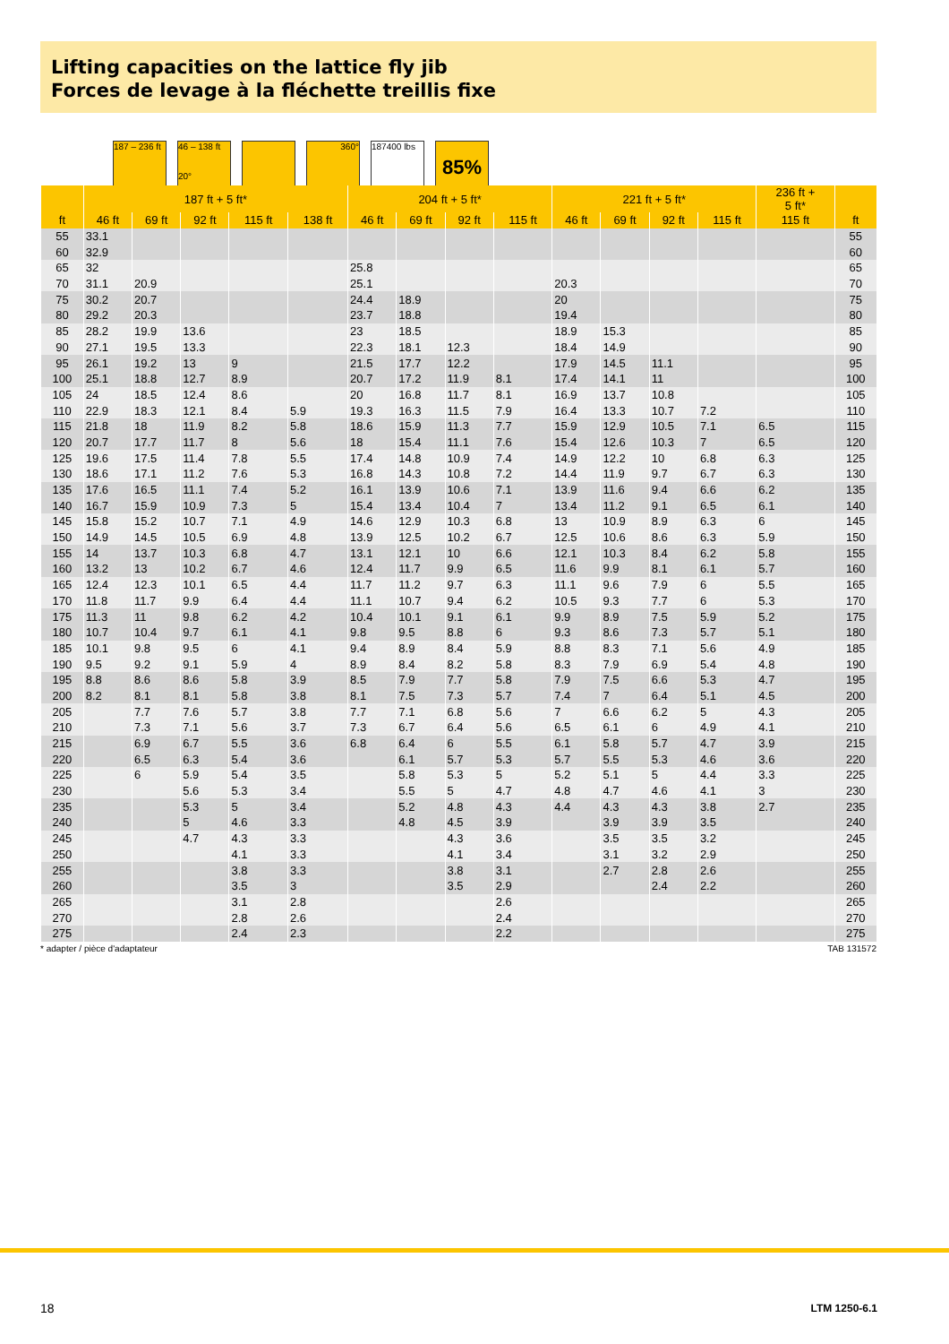Lifting capacities on the lattice fly jib
Forces de levage à la fléchette treillis fixe
187 – 236 ft
46 – 138 ft
20°
360° 187400 lbs
85%
| | 187 ft + 5 ft* | | | | | 204 ft + 5 ft* | | | | 221 ft + 5 ft* | | | | 236 ft + 5 ft* | |
| --- | --- | --- | --- | --- | --- | --- | --- | --- | --- | --- | --- | --- | --- | --- | --- |
| ft | 46 ft | 69 ft | 92 ft | 115 ft | 138 ft | 46 ft | 69 ft | 92 ft | 115 ft | 46 ft | 69 ft | 92 ft | 115 ft | 115 ft | ft |
| 55 | 33.1 | | | | | | | | | | | | | | 55 |
| 60 | 32.9 | | | | | | | | | | | | | | 60 |
| 65 | 32 | | | | | 25.8 | | | | | | | | | 65 |
| 70 | 31.1 | 20.9 | | | | 25.1 | | | | 20.3 | | | | | 70 |
| 75 | 30.2 | 20.7 | | | | 24.4 | 18.9 | | | 20 | | | | | 75 |
| 80 | 29.2 | 20.3 | | | | 23.7 | 18.8 | | | 19.4 | | | | | 80 |
| 85 | 28.2 | 19.9 | 13.6 | | | 23 | 18.5 | | | 18.9 | 15.3 | | | | 85 |
| 90 | 27.1 | 19.5 | 13.3 | | | 22.3 | 18.1 | 12.3 | | 18.4 | 14.9 | | | | 90 |
| 95 | 26.1 | 19.2 | 13 | 9 | | 21.5 | 17.7 | 12.2 | | 17.9 | 14.5 | 11.1 | | | 95 |
| 100 | 25.1 | 18.8 | 12.7 | 8.9 | | 20.7 | 17.2 | 11.9 | 8.1 | 17.4 | 14.1 | 11 | | | 100 |
| 105 | 24 | 18.5 | 12.4 | 8.6 | | 20 | 16.8 | 11.7 | 8.1 | 16.9 | 13.7 | 10.8 | | | 105 |
| 110 | 22.9 | 18.3 | 12.1 | 8.4 | 5.9 | 19.3 | 16.3 | 11.5 | 7.9 | 16.4 | 13.3 | 10.7 | 7.2 | | 110 |
| 115 | 21.8 | 18 | 11.9 | 8.2 | 5.8 | 18.6 | 15.9 | 11.3 | 7.7 | 15.9 | 12.9 | 10.5 | 7.1 | 6.5 | 115 |
| 120 | 20.7 | 17.7 | 11.7 | 8 | 5.6 | 18 | 15.4 | 11.1 | 7.6 | 15.4 | 12.6 | 10.3 | 7 | 6.5 | 120 |
| 125 | 19.6 | 17.5 | 11.4 | 7.8 | 5.5 | 17.4 | 14.8 | 10.9 | 7.4 | 14.9 | 12.2 | 10 | 6.8 | 6.3 | 125 |
| 130 | 18.6 | 17.1 | 11.2 | 7.6 | 5.3 | 16.8 | 14.3 | 10.8 | 7.2 | 14.4 | 11.9 | 9.7 | 6.7 | 6.3 | 130 |
| 135 | 17.6 | 16.5 | 11.1 | 7.4 | 5.2 | 16.1 | 13.9 | 10.6 | 7.1 | 13.9 | 11.6 | 9.4 | 6.6 | 6.2 | 135 |
| 140 | 16.7 | 15.9 | 10.9 | 7.3 | 5 | 15.4 | 13.4 | 10.4 | 7 | 13.4 | 11.2 | 9.1 | 6.5 | 6.1 | 140 |
| 145 | 15.8 | 15.2 | 10.7 | 7.1 | 4.9 | 14.6 | 12.9 | 10.3 | 6.8 | 13 | 10.9 | 8.9 | 6.3 | 6 | 145 |
| 150 | 14.9 | 14.5 | 10.5 | 6.9 | 4.8 | 13.9 | 12.5 | 10.2 | 6.7 | 12.5 | 10.6 | 8.6 | 6.3 | 5.9 | 150 |
| 155 | 14 | 13.7 | 10.3 | 6.8 | 4.7 | 13.1 | 12.1 | 10 | 6.6 | 12.1 | 10.3 | 8.4 | 6.2 | 5.8 | 155 |
| 160 | 13.2 | 13 | 10.2 | 6.7 | 4.6 | 12.4 | 11.7 | 9.9 | 6.5 | 11.6 | 9.9 | 8.1 | 6.1 | 5.7 | 160 |
| 165 | 12.4 | 12.3 | 10.1 | 6.5 | 4.4 | 11.7 | 11.2 | 9.7 | 6.3 | 11.1 | 9.6 | 7.9 | 6 | 5.5 | 165 |
| 170 | 11.8 | 11.7 | 9.9 | 6.4 | 4.4 | 11.1 | 10.7 | 9.4 | 6.2 | 10.5 | 9.3 | 7.7 | 6 | 5.3 | 170 |
| 175 | 11.3 | 11 | 9.8 | 6.2 | 4.2 | 10.4 | 10.1 | 9.1 | 6.1 | 9.9 | 8.9 | 7.5 | 5.9 | 5.2 | 175 |
| 180 | 10.7 | 10.4 | 9.7 | 6.1 | 4.1 | 9.8 | 9.5 | 8.8 | 6 | 9.3 | 8.6 | 7.3 | 5.7 | 5.1 | 180 |
| 185 | 10.1 | 9.8 | 9.5 | 6 | 4.1 | 9.4 | 8.9 | 8.4 | 5.9 | 8.8 | 8.3 | 7.1 | 5.6 | 4.9 | 185 |
| 190 | 9.5 | 9.2 | 9.1 | 5.9 | 4 | 8.9 | 8.4 | 8.2 | 5.8 | 8.3 | 7.9 | 6.9 | 5.4 | 4.8 | 190 |
| 195 | 8.8 | 8.6 | 8.6 | 5.8 | 3.9 | 8.5 | 7.9 | 7.7 | 5.8 | 7.9 | 7.5 | 6.6 | 5.3 | 4.7 | 195 |
| 200 | 8.2 | 8.1 | 8.1 | 5.8 | 3.8 | 8.1 | 7.5 | 7.3 | 5.7 | 7.4 | 7 | 6.4 | 5.1 | 4.5 | 200 |
| 205 | | 7.7 | 7.6 | 5.7 | 3.8 | 7.7 | 7.1 | 6.8 | 5.6 | 7 | 6.6 | 6.2 | 5 | 4.3 | 205 |
| 210 | | 7.3 | 7.1 | 5.6 | 3.7 | 7.3 | 6.7 | 6.4 | 5.6 | 6.5 | 6.1 | 6 | 4.9 | 4.1 | 210 |
| 215 | | 6.9 | 6.7 | 5.5 | 3.6 | 6.8 | 6.4 | 6 | 5.5 | 6.1 | 5.8 | 5.7 | 4.7 | 3.9 | 215 |
| 220 | | 6.5 | 6.3 | 5.4 | 3.6 | | 6.1 | 5.7 | 5.3 | 5.7 | 5.5 | 5.3 | 4.6 | 3.6 | 220 |
| 225 | | 6 | 5.9 | 5.4 | 3.5 | | 5.8 | 5.3 | 5 | 5.2 | 5.1 | 5 | 4.4 | 3.3 | 225 |
| 230 | | | 5.6 | 5.3 | 3.4 | | 5.5 | 5 | 4.7 | 4.8 | 4.7 | 4.6 | 4.1 | 3 | 230 |
| 235 | | | 5.3 | 5 | 3.4 | | 5.2 | 4.8 | 4.3 | 4.4 | 4.3 | 4.3 | 3.8 | 2.7 | 235 |
| 240 | | | 5 | 4.6 | 3.3 | | 4.8 | 4.5 | 3.9 | | 3.9 | 3.9 | 3.5 | | 240 |
| 245 | | | 4.7 | 4.3 | 3.3 | | | 4.3 | 3.6 | | 3.5 | 3.5 | 3.2 | | 245 |
| 250 | | | | 4.1 | 3.3 | | | 4.1 | 3.4 | | 3.1 | 3.2 | 2.9 | | 250 |
| 255 | | | | 3.8 | 3.3 | | | 3.8 | 3.1 | | 2.7 | 2.8 | 2.6 | | 255 |
| 260 | | | | 3.5 | 3 | | | 3.5 | 2.9 | | | 2.4 | 2.2 | | 260 |
| 265 | | | | 3.1 | 2.8 | | | | 2.6 | | | | | | 265 |
| 270 | | | | 2.8 | 2.6 | | | | 2.4 | | | | | | 270 |
| 275 | | | | 2.4 | 2.3 | | | | 2.2 | | | | | | 275 |
* adapter / pièce d'adaptateur TAB 131572
18 LTM 1250-6.1